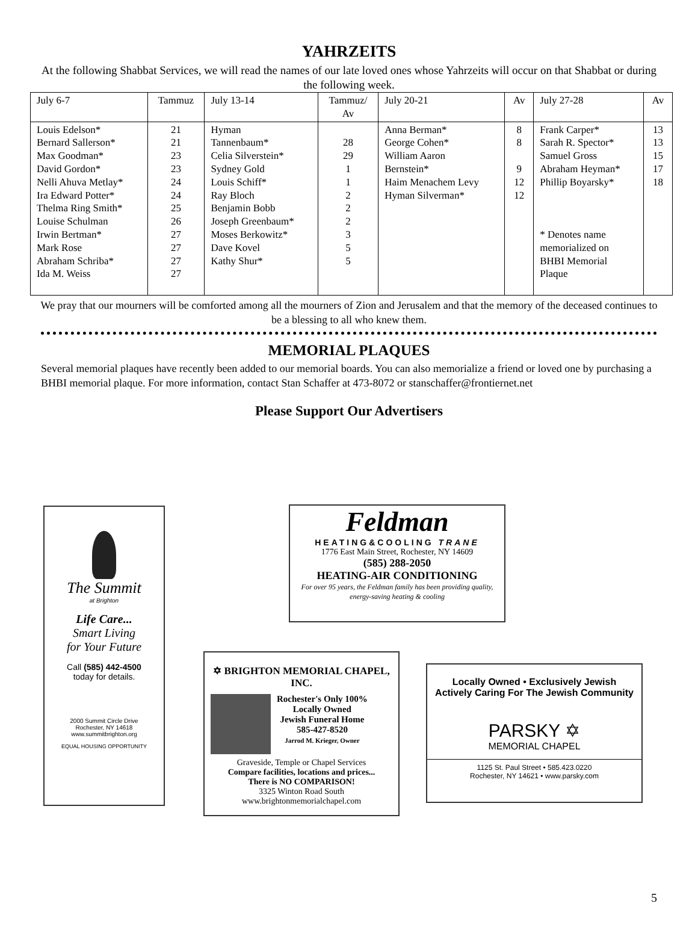YAHRZEITS
At the following Shabbat Services, we will read the names of our late loved ones whose Yahrzeits will occur on that Shabbat or during the following week.
| July 6-7 | Tammuz | July 13-14 | Tammuz/ Av | July 20-21 | Av | July 27-28 | Av |
| Louis Edelson* Bernard Sallerson* Max Goodman* David Gordon* Nelli Ahuva Metlay* Ira Edward Potter* Thelma Ring Smith* Louise Schulman Irwin Bertman* Mark Rose Abraham Schriba* Ida M. Weiss | 21 21 23 23 24 24 25 26 27 27 27 27 | Hyman Tannenbaum* Celia Silverstein* Sydney Gold Louis Schiff* Ray Bloch Benjamin Bobb Joseph Greenbaum* Moses Berkowitz* Dave Kovel Kathy Shur* | 28 29 1 1 2 2 2 3 5 5 | Anna Berman* George Cohen* William Aaron Bernstein* Haim Menachem Levy Hyman Silverman* | 8 8 9 12 12 | Frank Carper* Sarah R. Spector* Samuel Gross Abraham Heyman* Phillip Boyarsky* * Denotes name memorialized on BHBI Memorial Plaque | 13 13 15 17 18 |
We pray that our mourners will be comforted among all the mourners of Zion and Jerusalem and that the memory of the deceased continues to be a blessing to all who knew them.
MEMORIAL PLAQUES
Several memorial plaques have recently been added to our memorial boards. You can also memorialize a friend or loved one by purchasing a BHBI memorial plaque. For more information, contact Stan Schaffer at 473-8072 or stanschaffer@frontiernet.net
Please Support Our Advertisers
The Summit
at Brighton
Life Care...
Smart Living
for Your Future
Call (585) 442-4500
today for details.
2000 Summit Circle Drive
Rochester, NY 14618
www.summitbrighton.org
EQUAL HOUSING OPPORTUNITY
Feldman
HEATING&COOLING TRANE
1776 East Main Street, Rochester, NY 14609
(585) 288-2050
HEATING-AIR CONDITIONING
For over 95 years, the Feldman family has been providing quality, energy-saving heating & cooling
✡ BRIGHTON MEMORIAL CHAPEL, INC.
Rochester's Only 100%
Locally Owned
Jewish Funeral Home
585-427-8520
Jarrod M. Krieger, Owner
Graveside, Temple or Chapel Services
Compare facilities, locations and prices...
There is NO COMPARISON!
3325 Winton Road South
www.brightonmemorialchapel.com
Locally Owned • Exclusively Jewish
Actively Caring For The Jewish Community
PARSKY ✡
MEMORIAL CHAPEL
1125 St. Paul Street • 585.423.0220
Rochester, NY 14621 • www.parsky.com
5